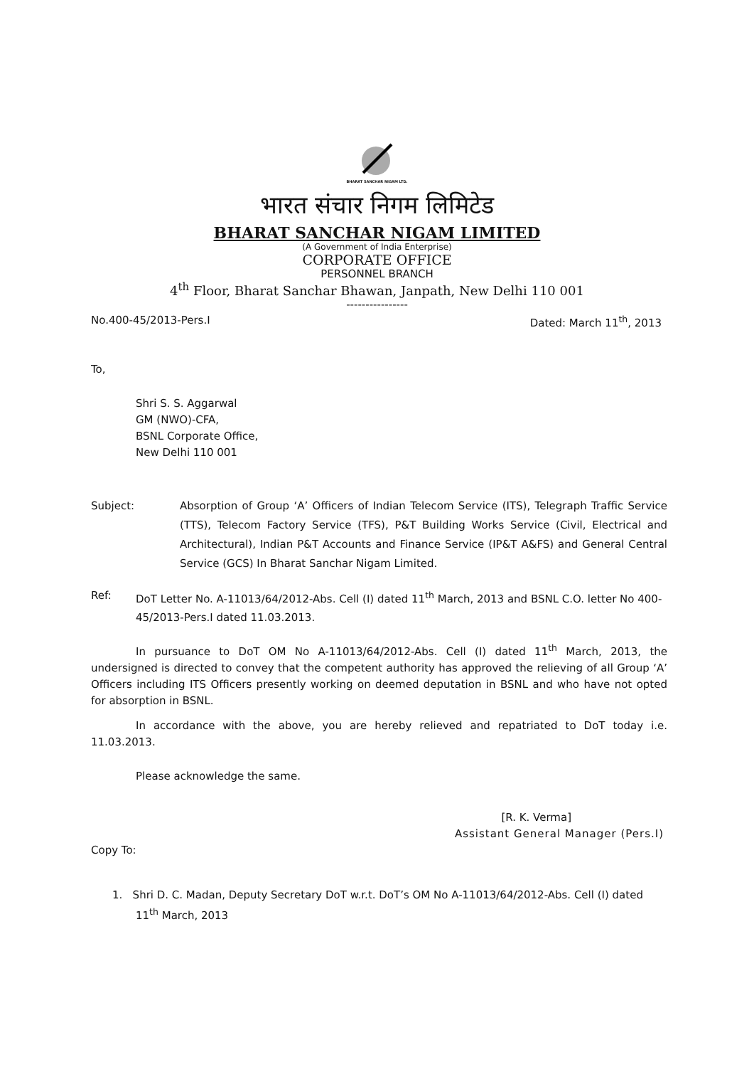BHARAT SANCHAR NIGAM LTD.
भारत संचार निगम लिमिटेड
BHARAT SANCHAR NIGAM LIMITED
(A Government of India Enterprise)
CORPORATE OFFICE
PERSONNEL BRANCH
4<sup>th</sup> Floor, Bharat Sanchar Bhawan, Janpath, New Delhi 110 001
----------------
No.400-45/2013-Pers.I Dated: March 11<sup>th</sup>, 2013
To,
Shri S. S. Aggarwal
GM (NWO)-CFA,
BSNL Corporate Office,
New Delhi 110 001
Subject: Absorption of Group ‘A’ Officers of Indian Telecom Service (ITS), Telegraph Traffic Service (TTS), Telecom Factory Service (TFS), P&T Building Works Service (Civil, Electrical and Architectural), Indian P&T Accounts and Finance Service (IP&T A&FS) and General Central Service (GCS) In Bharat Sanchar Nigam Limited.
Ref: DoT Letter No. A-11013/64/2012-Abs. Cell (I) dated 11<sup>th</sup> March, 2013 and BSNL C.O. letter No 400-45/2013-Pers.I dated 11.03.2013.
In pursuance to DoT OM No A-11013/64/2012-Abs. Cell (I) dated 11<sup>th</sup> March, 2013, the undersigned is directed to convey that the competent authority has approved the relieving of all Group ‘A’ Officers including ITS Officers presently working on deemed deputation in BSNL and who have not opted for absorption in BSNL.
In accordance with the above, you are hereby relieved and repatriated to DoT today i.e. 11.03.2013.
Please acknowledge the same.
[R. K. Verma]
Assistant General Manager (Pers.I)
Copy To:
1. Shri D. C. Madan, Deputy Secretary DoT w.r.t. DoT’s OM No A-11013/64/2012-Abs. Cell (I) dated 11<sup>th</sup> March, 2013